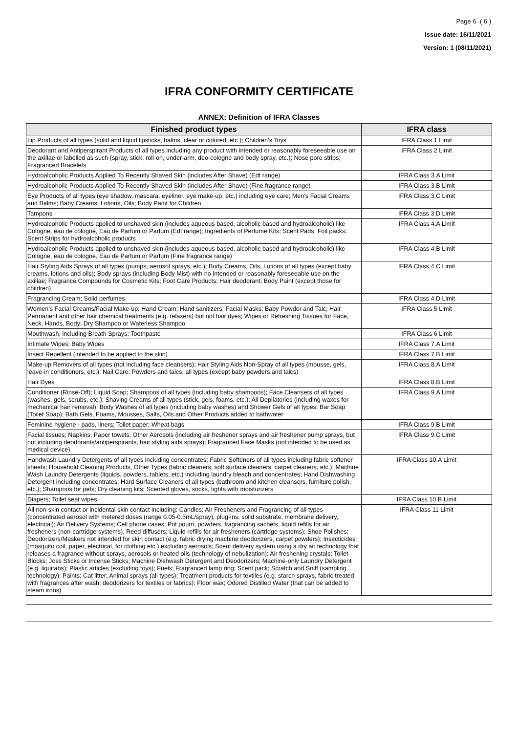Page 6 ( 6 )
Issue date: 16/11/2021
Version: 1 (08/11/2021)
IFRA CONFORMITY CERTIFICATE
ANNEX: Definition of IFRA Classes
| Finished product types | IFRA class |
| --- | --- |
| Lip Products of all types (solid and liquid lipsticks, balms, clear or colored, etc.); Children’s Toys | IFRA Class 1 Limit |
| Deodorant and Antiperspirant Products of all types including any product with intended or reasonably foreseeable use on the axillae or labelled as such (spray, stick, roll-on, under-arm, deo-cologne and body spray, etc.); Nose pore strips; Fragranced Bracelets | IFRA Class 2 Limit |
| Hydroalcoholic Products Applied To Recently Shaved Skin (includes After Shave) (Edt range) | IFRA Class 3.A Limit |
| Hydroalcoholic Products Applied To Recently Shaved Skin (includes After Shave) (Fine fragrance range) | IFRA Class 3.B Limit |
| Eye Products of all types (eye shadow, mascara, eyeliner, eye make-up, etc.) including eye care; Men’s Facial Creams and Balms; Baby Creams, Lotions, Oils; Body Paint for Children | IFRA Class 3.C Limit |
| Tampons | IFRA Class 3.D Limit |
| Hydroalcoholic Products applied to unshaved skin (includes aqueous based, alcoholic based and hydroalcoholic) like Cologne, eau de cologne, Eau de Parfum or Parfum (Edt range); Ingredients of Perfume Kits; Scent Pads, Foil packs; Scent Strips for hydroalcoholic products | IFRA Class 4.A Limit |
| Hydroalcoholic Products applied to unshaved skin (includes aqueous based, alcoholic based and hydroalcoholic) like Cologne, eau de cologne, Eau de Parfum or Parfum (Fine fragrance range) | IFRA Class 4.B Limit |
| Hair Styling Aids Sprays of all types (pumps, aerosol sprays, etc.); Body Creams, Oils, Lotions of all types (except baby creams, lotions and oils); Body sprays (including Body Mist) with no intended or reasonably foreseeable use on the axillae; Fragrance Compounds for Cosmetic Kits; Foot Care Products; Hair deodorant; Body Paint (except those for children) | IFRA Class 4.C Limit |
| Fragrancing Cream; Solid perfumes | IFRA Class 4.D Limit |
| Women’s Facial Creams/Facial Make-up; Hand Cream; Hand sanitizers; Facial Masks; Baby Powder and Talc; Hair Permanent and other hair chemical treatments (e.g. relaxers) but not hair dyes; Wipes or Refreshing Tissues for Face, Neck, Hands, Body; Dry Shampoo or Waterless Shampoo | IFRA Class 5 Limit |
| Mouthwash, including Breath Sprays; Toothpaste | IFRA Class 6 Limit |
| Intimate Wipes; Baby Wipes | IFRA Class 7.A Limit |
| Insect Repellent (intended to be applied to the skin) | IFRA Class 7.B Limit |
| Make-up Removers of all types (not including face cleansers); Hair Styling Aids Non-Spray of all types (mousse, gels, leave-in conditioners, etc.); Nail Care; Powders and talcs, all types (except baby powders and talcs) | IFRA Class 8.A Limit |
| Hair Dyes | IFRA Class 8.B Limit |
| Conditioner (Rinse-Off); Liquid Soap; Shampoos of all types (including baby shampoos); Face Cleansers of all types (washes, gels, scrubs, etc.); Shaving Creams of all types (stick, gels, foams, etc.); All Depilatories (including waxes for mechanical hair removal); Body Washes of all types (including baby washes) and Shower Gels of all types; Bar Soap (Toilet Soap); Bath Gels, Foams, Mousses, Salts, Oils and Other Products added to bathwater | IFRA Class 9.A Limit |
| Feminine hygiene - pads, liners; Toilet paper; Wheat bags | IFRA Class 9.B Limit |
| Facial tissues; Napkins; Paper towels; Other Aerosols (including air freshener sprays and air freshener pump sprays, but not including deodorants/antiperspirants, hair styling aids sprays); Fragranced Face Masks (not intended to be used as medical device) | IFRA Class 9.C Limit |
| Handwash Laundry Detergents of all types including concentrates; Fabric Softeners of all types including fabric softener sheets; Household Cleaning Products, Other Types (fabric cleaners, soft surface cleaners, carpet cleaners, etc.); Machine Wash Laundry Detergents (liquids, powders, tablets, etc.) including laundry bleach and concentrates; Hand Dishwashing Detergent including concentrates; Hard Surface Cleaners of all types (bathroom and kitchen cleansers, furniture polish, etc.); Shampoos for pets; Dry cleaning kits; Scented gloves, socks, tights with moisturizers | IFRA Class 10.A Limit |
| Diapers; Toilet seat wipes | IFRA Class 10.B Limit |
| All non-skin contact or incidental skin contact including: Candles; Air Fresheners and Fragrancing of all types (concentrated aerosol with metered doses (range 0.05-0.5mL/spray), plug-ins, solid substrate, membrane delivery, electrical); Air Delivery Systems; Cell phone cases; Pot pourri, powders, fragrancing sachets, liquid refills for air fresheners (non-cartridge systems), Reed diffusers; Liquid refills for air fresheners (cartridge systems); Shoe Polishes; Deodorizers/Maskers not intended for skin contact (e.g. fabric drying machine deodorizers, carpet powders); Insecticides (mosquito coil, paper, electrical, for clothing etc.) excluding aerosols; Scent delivery system using a dry air technology that releases a fragrance without sprays, aerosols or heated oils (technology of nebulization); Air freshening crystals; Toilet Blocks; Joss Sticks or Incense Sticks; Machine Dishwash Detergent and Deodorizers; Machine-only Laundry Detergent (e.g. liquitabs); Plastic articles (excluding toys); Fuels; Fragranced lamp ring; Scent pack; Scratch and Sniff (sampling technology); Paints; Cat litter; Animal sprays (all types); Treatment products for textiles (e.g. starch sprays, fabric treated with fragrances after wash, deodorizers for textiles or fabrics); Floor wax; Odored Distilled Water (that can be added to steam irons) | IFRA Class 11 Limit |